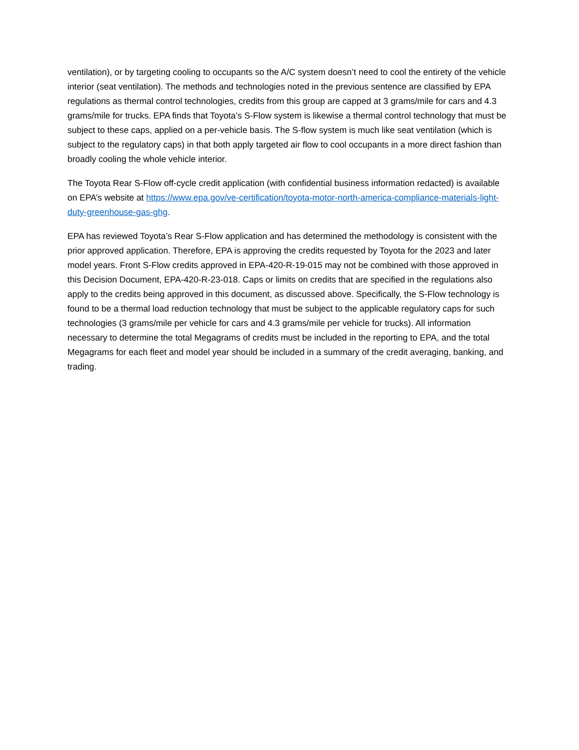ventilation), or by targeting cooling to occupants so the A/C system doesn’t need to cool the entirety of the vehicle interior (seat ventilation). The methods and technologies noted in the previous sentence are classified by EPA regulations as thermal control technologies, credits from this group are capped at 3 grams/mile for cars and 4.3 grams/mile for trucks. EPA finds that Toyota’s S-Flow system is likewise a thermal control technology that must be subject to these caps, applied on a per-vehicle basis. The S-flow system is much like seat ventilation (which is subject to the regulatory caps) in that both apply targeted air flow to cool occupants in a more direct fashion than broadly cooling the whole vehicle interior.
The Toyota Rear S-Flow off-cycle credit application (with confidential business information redacted) is available on EPA’s website at https://www.epa.gov/ve-certification/toyota-motor-north-america-compliance-materials-light-duty-greenhouse-gas-ghg.
EPA has reviewed Toyota’s Rear S-Flow application and has determined the methodology is consistent with the prior approved application. Therefore, EPA is approving the credits requested by Toyota for the 2023 and later model years. Front S-Flow credits approved in EPA-420-R-19-015 may not be combined with those approved in this Decision Document, EPA-420-R-23-018. Caps or limits on credits that are specified in the regulations also apply to the credits being approved in this document, as discussed above. Specifically, the S-Flow technology is found to be a thermal load reduction technology that must be subject to the applicable regulatory caps for such technologies (3 grams/mile per vehicle for cars and 4.3 grams/mile per vehicle for trucks). All information necessary to determine the total Megagrams of credits must be included in the reporting to EPA, and the total Megagrams for each fleet and model year should be included in a summary of the credit averaging, banking, and trading.